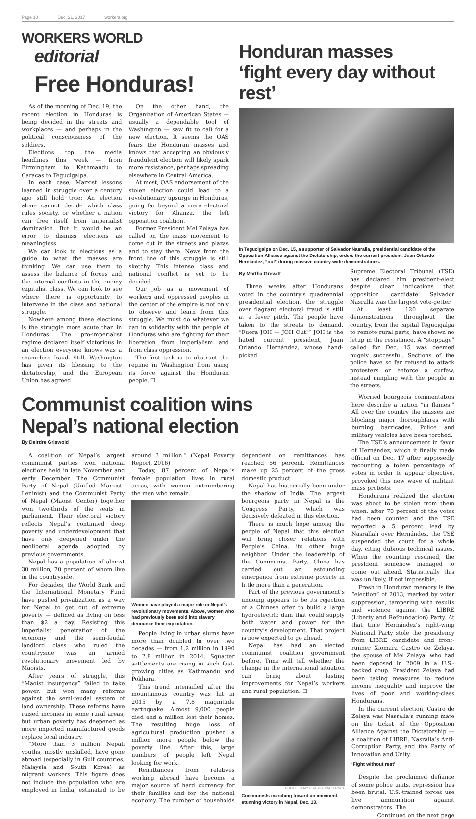Page 10 Dec. 21, 2017 workers.org
WORKERS WORLD
editorial
Free Honduras!
As of the morning of Dec. 19, the recent election in Honduras is being decided in the streets and workplaces — and perhaps in the political consciousness of the soldiers.
Elections top the media headlines this week — from Birmingham to Kathmandu to Caracas to Tegucigalpa.
In each case, Marxist lessons learned in struggle over a century ago still hold true: An election alone cannot decide which class rules society, or whether a nation can free itself from imperialist domination. But it would be an error to dismiss elections as meaningless.
We can look to elections as a guide to what the masses are thinking. We can use them to assess the balance of forces and the internal conflicts in the enemy capitalist class. We can look to see where there is opportunity to intervene in the class and national struggle.
Nowhere among these elections is the struggle more acute than in Honduras. The pro-imperialist regime declared itself victorious in an election everyone knows was a shameless fraud. Still, Washington has given its blessing to the dictatorship, and the European Union has agreed.
On the other hand, the Organization of American States — usually a dependable tool of Washington — saw fit to call for a new election. It seems the OAS fears the Honduran masses and knows that accepting an obviously fraudulent election will likely spark more resistance, perhaps spreading elsewhere in Central America.
At most, OAS endorsement of the stolen election could lead to a revolutionary upsurge in Honduras, going far beyond a mere electoral victory for Alianza, the left opposition coalition.
Former President Mel Zelaya has called on the mass movement to come out in the streets and plazas and to stay there. News from the front line of this struggle is still sketchy. This intense class and national conflict is yet to be decided.
Our job as a movement of workers and oppressed peoples in the center of the empire is not only to observe and learn from this struggle. We must do whatever we can in solidarity with the people of Honduras who are fighting for their liberation from imperialism and from class oppression.
The first task is to obstruct the regime in Washington from using its force against the Honduran people. ☐
Honduran masses
‘fight every day without rest’
In Tegucigalpa on Dec. 15, a supporter of Salvador Nasralla, presidential candidate of the Opposition Alliance against the Dictatorship, orders the current president, Juan Orlando Hernández, “out” during massive country-wide demonstrations.
By Martha Grevatt
Three weeks after Hondurans voted in the country’s quadrennial presidential election, the struggle over flagrant electoral fraud is still at a fever pitch. The people have taken to the streets to demand, “Fuera JOH — JOH Out!” JOH is the hated current president, Juan Orlando Hernández, whose hand-picked
Supreme Electoral Tribunal (TSE) has declared him president-elect despite clear indications that opposition candidate Salvador Nasralla was the largest vote-getter.
At least 120 separate demonstrations throughout the country, from the capital Tegucigalpa to remote rural parts, have shown no letup in the resistance. A “stoppage” called for Dec. 15 was deemed hugely successful. Sections of the police have so far refused to attack protesters or enforce a curfew, instead mingling with the people in the streets.
Communist coalition wins
Nepal’s national election
By Deirdre Griswold
A coalition of Nepal’s largest communist parties won national elections held in late November and early December. The Communist Party of Nepal (Unified Marxist–Leninist) and the Communist Party of Nepal (Maoist Center) together won two-thirds of the seats in parliament. Their electoral victory reflects Nepal’s continued deep poverty and underdevelopment that have only deepened under the neoliberal agenda adopted by previous governments.
Nepal has a population of almost 30 million, 70 percent of whom live in the countryside.
For decades, the World Bank and the International Monetary Fund have pushed privatization as a way for Nepal to get out of extreme poverty — defined as living on less than $2 a day. Resisting this imperialist penetration of the economy and the semi-feudal landlord class who ruled the countryside was an armed revolutionary movement led by Maoists.
After years of struggle, this “Maoist insurgency” failed to take power, but won many reforms against the semi-feudal system of land ownership. These reforms have raised incomes in some rural areas, but urban poverty has deepened as more imported manufactured goods replace local industry.
“More than 3 million Nepali youths, mostly unskilled, have gone abroad (especially in Gulf countries, Malaysia and South Korea) as migrant workers. This figure does not include the population who are employed in India, estimated to be around 3 million.” (Nepal Poverty Report, 2016)
Today, 87 percent of Nepal’s female population lives in rural areas, with women outnumbering the men who remain.
Women have played a major role in Nepal’s revolutionary movements. Above, women who had previously been sold into slavery denounce their exploitation.
People living in urban slums have more than doubled in over two decades — from 1.2 million in 1990 to 2.8 million in 2014. Squatter settlements are rising in such fast-growing cities as Kathmandu and Pokhara.
This trend intensified after the mountainous country was hit in 2015 by a 7.8 magnitude earthquake. Almost 9,000 people died and a million lost their homes. The resulting huge loss of agricultural production pushed a million more people below the poverty line. After this, large numbers of people left Nepal looking for work.
Remittances from relatives working abroad have become a major source of hard currency for their families and for the national economy. The number of households dependent on remittances has reached 56 percent. Remittances make up 25 percent of the gross domestic product.
Nepal has historically been under the shadow of India. The largest bourgeois party in Nepal is the Congress Party, which was decisively defeated in this election.
There is much hope among the people of Nepal that this election will bring closer relations with People’s China, its other huge neighbor. Under the leadership of the Communist Party, China has carried out an astounding emergence from extreme poverty in little more than a generation.
Part of the previous government’s undoing appears to be its rejection of a Chinese offer to build a large hydroelectric dam that could supply both water and power for the country’s development. That project is now expected to go ahead.
Nepal has had an elected communist coalition government before. Time will tell whether the change in the international situation can bring about lasting improvements for Nepal’s workers and rural population. ☐
PHOTO: VIJAY PRASHAD/ALTERNET
Communists marching toward an imminent, stunning victory in Nepal, Dec. 13.
Worried bourgeois commentators here describe a nation “in flames.” All over the country the masses are blocking major thoroughfares with burning barricades. Police and military vehicles have been torched.
The TSE’s announcement in favor of Hernández, which it finally made official on Dec. 17 after supposedly recounting a token percentage of votes in order to appear objective, provoked this new wave of militant mass protests.
Hondurans realized the election was about to be stolen from them when, after 70 percent of the votes had been counted and the TSE reported a 5 percent lead by Nasrallah over Hernández, the TSE suspended the count for a whole day, citing dubious technical issues. When the counting resumed, the president somehow managed to come out ahead. Statistically this was unlikely, if not impossible.
Fresh in Honduran memory is the “election” of 2013, marked by voter suppression, tampering with results and violence against the LIBRE (Liberty and Refoundation) Party. At that time Hernández’s right-wing National Party stole the presidency from LIBRE candidate and front-runner Xiomara Castro de Zelaya, the spouse of Mel Zelaya, who had been deposed in 2009 in a U.S.-backed coup. President Zelaya had been taking measures to reduce income inequality and improve the lives of poor and working-class Hondurans.
In the current election, Castro de Zelaya was Nasralla’s running mate on the ticket of the Opposition Alliance Against the Dictatorship — a coalition of LIBRE, Nasralla’s Anti-Corruption Party, and the Party of Innovation and Unity.
‘Fight without rest’
Despite the proclaimed defiance of some police units, repression has been brutal. U.S.-trained forces use live ammunition against demonstrators. The
Continued on the next page